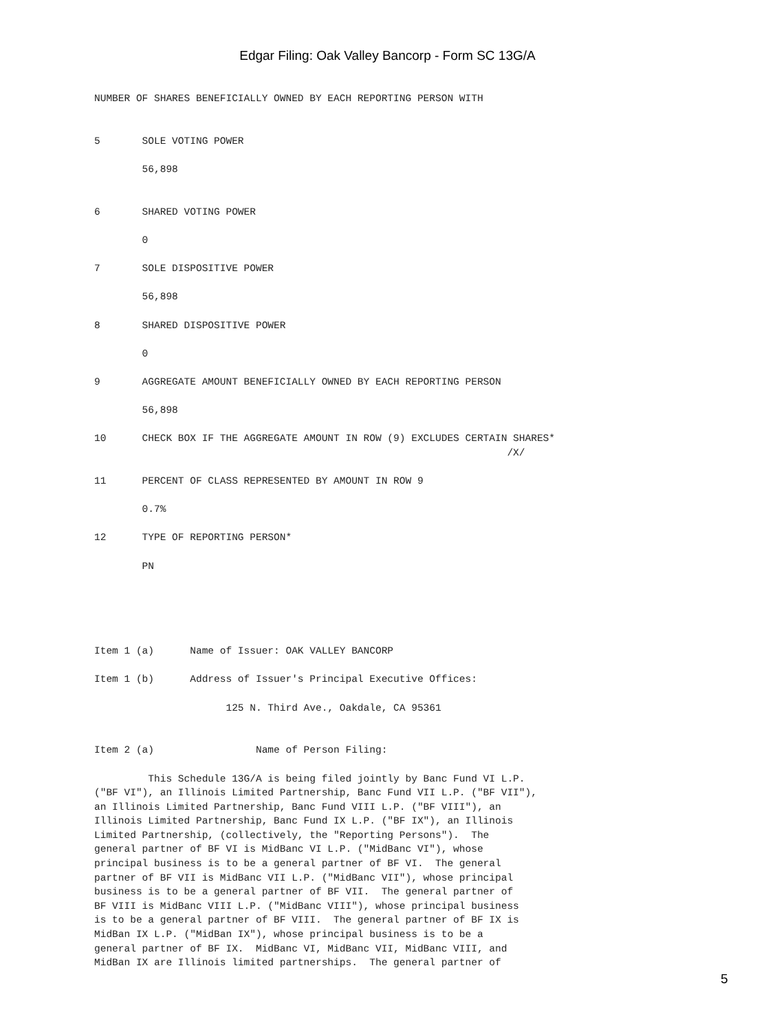Edgar Filing: Oak Valley Bancorp - Form SC 13G/A
NUMBER OF SHARES BENEFICIALLY OWNED BY EACH REPORTING PERSON WITH


5       SOLE VOTING POWER

        56,898


6       SHARED VOTING POWER

        0

7       SOLE DISPOSITIVE POWER

        56,898

8       SHARED DISPOSITIVE POWER

        0

9       AGGREGATE AMOUNT BENEFICIALLY OWNED BY EACH REPORTING PERSON

        56,898

10      CHECK BOX IF THE AGGREGATE AMOUNT IN ROW (9) EXCLUDES CERTAIN SHARES*
                                                                     /X/

11      PERCENT OF CLASS REPRESENTED BY AMOUNT IN ROW 9

        0.7%

12      TYPE OF REPORTING PERSON*

        PN





Item 1 (a)      Name of Issuer: OAK VALLEY BANCORP

Item 1 (b)      Address of Issuer's Principal Executive Offices:

                      125 N. Third Ave., Oakdale, CA 95361


Item 2 (a)                 Name of Person Filing:

         This Schedule 13G/A is being filed jointly by Banc Fund VI L.P.
("BF VI"), an Illinois Limited Partnership, Banc Fund VII L.P. ("BF VII"),
an Illinois Limited Partnership, Banc Fund VIII L.P. ("BF VIII"), an
Illinois Limited Partnership, Banc Fund IX L.P. ("BF IX"), an Illinois
Limited Partnership, (collectively, the "Reporting Persons").  The
general partner of BF VI is MidBanc VI L.P. ("MidBanc VI"), whose
principal business is to be a general partner of BF VI.  The general
partner of BF VII is MidBanc VII L.P. ("MidBanc VII"), whose principal
business is to be a general partner of BF VII.  The general partner of
BF VIII is MidBanc VIII L.P. ("MidBanc VIII"), whose principal business
is to be a general partner of BF VIII.  The general partner of BF IX is
MidBan IX L.P. ("MidBan IX"), whose principal business is to be a
general partner of BF IX.  MidBanc VI, MidBanc VII, MidBanc VIII, and
MidBan IX are Illinois limited partnerships.  The general partner of
5